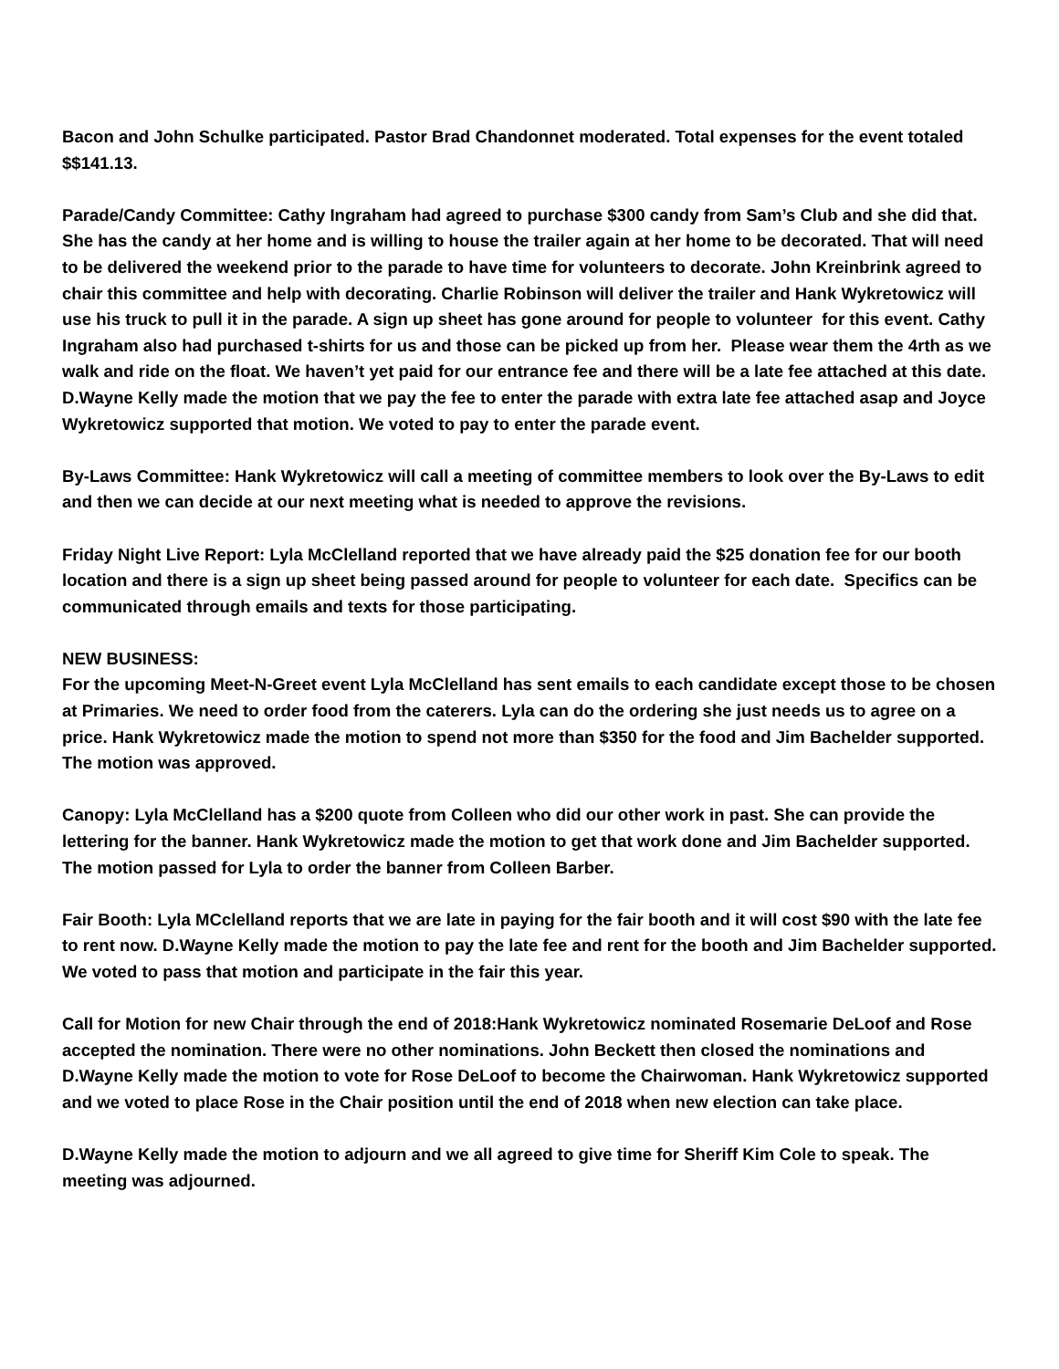Bacon and John Schulke participated. Pastor Brad Chandonnet moderated. Total expenses for the event totaled $$141.13.
Parade/Candy Committee: Cathy Ingraham had agreed to purchase $300 candy from Sam’s Club and she did that. She has the candy at her home and is willing to house the trailer again at her home to be decorated. That will need to be delivered the weekend prior to the parade to have time for volunteers to decorate. John Kreinbrink agreed to chair this committee and help with decorating. Charlie Robinson will deliver the trailer and Hank Wykretowicz will use his truck to pull it in the parade. A sign up sheet has gone around for people to volunteer for this event. Cathy Ingraham also had purchased t-shirts for us and those can be picked up from her. Please wear them the 4rth as we walk and ride on the float. We haven’t yet paid for our entrance fee and there will be a late fee attached at this date. D.Wayne Kelly made the motion that we pay the fee to enter the parade with extra late fee attached asap and Joyce Wykretowicz supported that motion. We voted to pay to enter the parade event.
By-Laws Committee: Hank Wykretowicz will call a meeting of committee members to look over the By-Laws to edit and then we can decide at our next meeting what is needed to approve the revisions.
Friday Night Live Report: Lyla McClelland reported that we have already paid the $25 donation fee for our booth location and there is a sign up sheet being passed around for people to volunteer for each date. Specifics can be communicated through emails and texts for those participating.
NEW BUSINESS:
For the upcoming Meet-N-Greet event Lyla McClelland has sent emails to each candidate except those to be chosen at Primaries. We need to order food from the caterers. Lyla can do the ordering she just needs us to agree on a price. Hank Wykretowicz made the motion to spend not more than $350 for the food and Jim Bachelder supported. The motion was approved.
Canopy: Lyla McClelland has a $200 quote from Colleen who did our other work in past. She can provide the lettering for the banner. Hank Wykretowicz made the motion to get that work done and Jim Bachelder supported. The motion passed for Lyla to order the banner from Colleen Barber.
Fair Booth: Lyla MCclelland reports that we are late in paying for the fair booth and it will cost $90 with the late fee to rent now. D.Wayne Kelly made the motion to pay the late fee and rent for the booth and Jim Bachelder supported. We voted to pass that motion and participate in the fair this year.
Call for Motion for new Chair through the end of 2018:Hank Wykretowicz nominated Rosemarie DeLoof and Rose accepted the nomination. There were no other nominations. John Beckett then closed the nominations and D.Wayne Kelly made the motion to vote for Rose DeLoof to become the Chairwoman. Hank Wykretowicz supported and we voted to place Rose in the Chair position until the end of 2018 when new election can take place.
D.Wayne Kelly made the motion to adjourn and we all agreed to give time for Sheriff Kim Cole to speak. The meeting was adjourned.